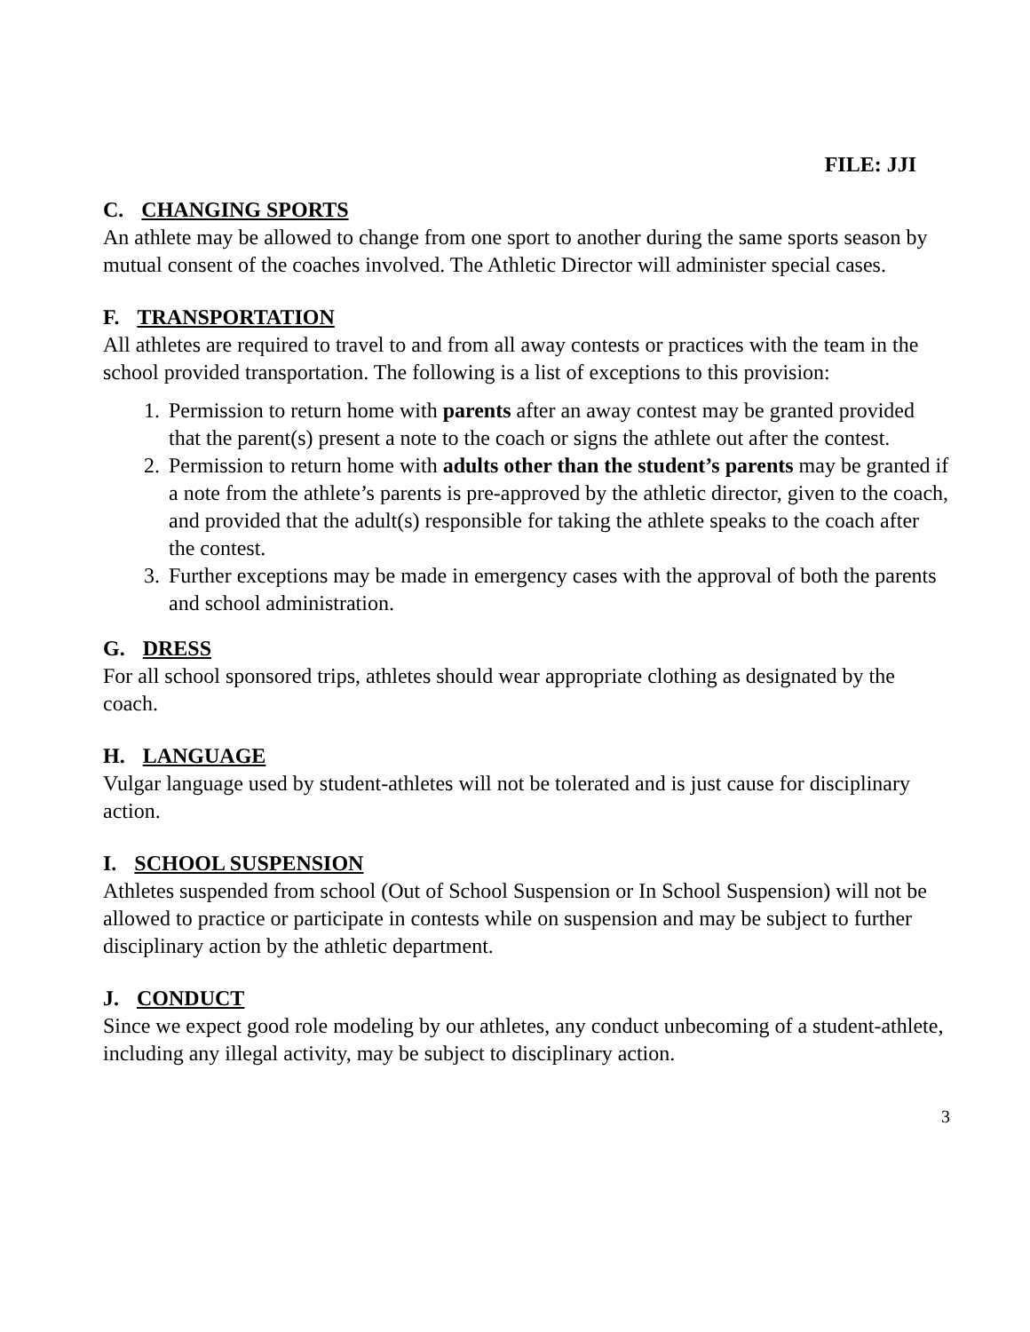FILE: JJI
C. CHANGING SPORTS
An athlete may be allowed to change from one sport to another during the same sports season by mutual consent of the coaches involved. The Athletic Director will administer special cases.
F. TRANSPORTATION
All athletes are required to travel to and from all away contests or practices with the team in the school provided transportation. The following is a list of exceptions to this provision:
1. Permission to return home with parents after an away contest may be granted provided that the parent(s) present a note to the coach or signs the athlete out after the contest.
2. Permission to return home with adults other than the student’s parents may be granted if a note from the athlete’s parents is pre-approved by the athletic director, given to the coach, and provided that the adult(s) responsible for taking the athlete speaks to the coach after the contest.
3. Further exceptions may be made in emergency cases with the approval of both the parents and school administration.
G. DRESS
For all school sponsored trips, athletes should wear appropriate clothing as designated by the coach.
H. LANGUAGE
Vulgar language used by student-athletes will not be tolerated and is just cause for disciplinary action.
I. SCHOOL SUSPENSION
Athletes suspended from school (Out of School Suspension or In School Suspension) will not be allowed to practice or participate in contests while on suspension and may be subject to further disciplinary action by the athletic department.
J. CONDUCT
Since we expect good role modeling by our athletes, any conduct unbecoming of a student-athlete, including any illegal activity, may be subject to disciplinary action.
3